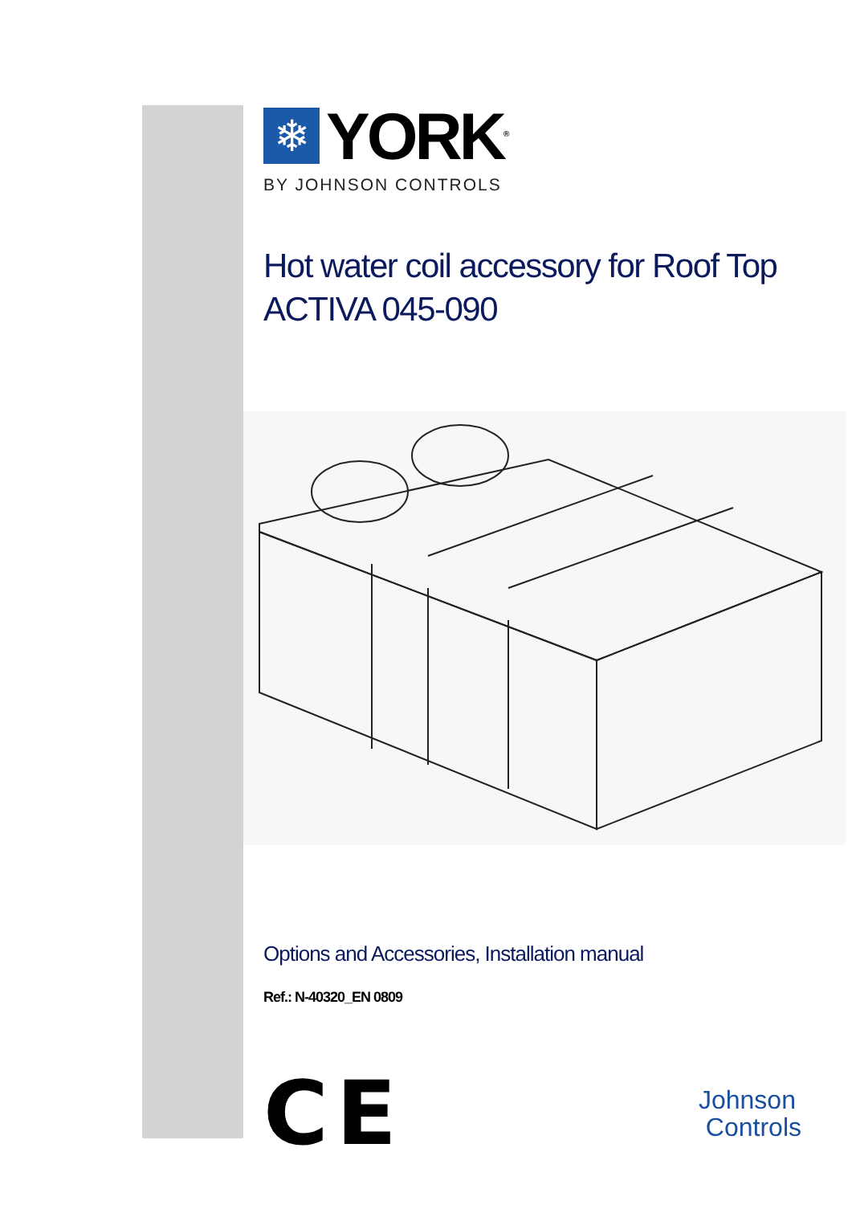❄
YORK<sup>®</sup>
BY JOHNSON CONTROLS
Hot water coil accessory for Roof Top
ACTIVA 045-090
Options and Accessories, Installation manual
Ref.: N-40320_EN 0809
CE
Johnson
Controls